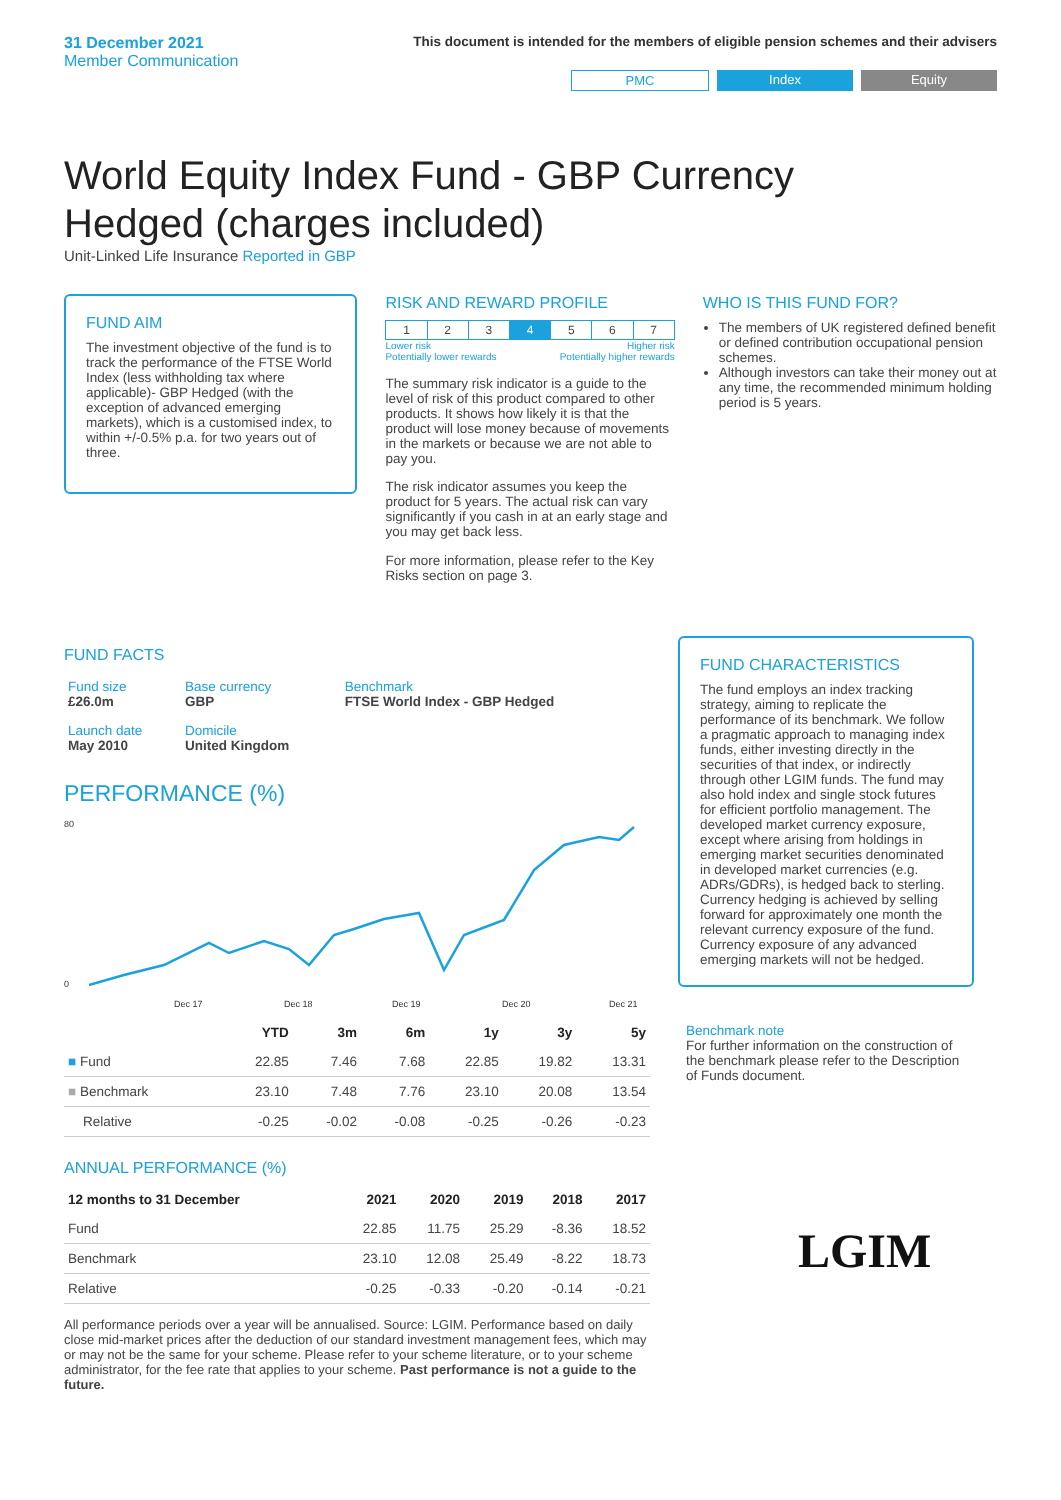31 December 2021
Member Communication
This document is intended for the members of eligible pension schemes and their advisers
PMC Index Equity
World Equity Index Fund - GBP Currency Hedged (charges included)
Unit-Linked Life Insurance Reported in GBP
FUND AIM
The investment objective of the fund is to track the performance of the FTSE World Index (less withholding tax where applicable)- GBP Hedged (with the exception of advanced emerging markets), which is a customised index, to within +/-0.5% p.a. for two years out of three.
RISK AND REWARD PROFILE
| 1 | 2 | 3 | 4 | 5 | 6 | 7 |
Lower risk
Potentially lower rewards Higher risk
Potentially higher rewards
The summary risk indicator is a guide to the level of risk of this product compared to other products. It shows how likely it is that the product will lose money because of movements in the markets or because we are not able to pay you.
The risk indicator assumes you keep the product for 5 years. The actual risk can vary significantly if you cash in at an early stage and you may get back less.
For more information, please refer to the Key Risks section on page 3.
WHO IS THIS FUND FOR?
The members of UK registered defined benefit or defined contribution occupational pension schemes.
Although investors can take their money out at any time, the recommended minimum holding period is 5 years.
FUND FACTS
| Fund size £26.0m | Base currency GBP | Benchmark FTSE World Index - GBP Hedged |
| Launch date May 2010 | Domicile United Kingdom | |
PERFORMANCE (%)
80
0
Dec 17
Dec 18
Dec 19
Dec 20
Dec 21
| | YTD | 3m | 6m | 1y | 3y | 5y |
| --- | --- | --- | --- | --- | --- | --- |
| ■ Fund | 22.85 | 7.46 | 7.68 | 22.85 | 19.82 | 13.31 |
| ■ Benchmark | 23.10 | 7.48 | 7.76 | 23.10 | 20.08 | 13.54 |
| Relative | -0.25 | -0.02 | -0.08 | -0.25 | -0.26 | -0.23 |
ANNUAL PERFORMANCE (%)
| 12 months to 31 December | 2021 | 2020 | 2019 | 2018 | 2017 |
| --- | --- | --- | --- | --- | --- |
| Fund | 22.85 | 11.75 | 25.29 | -8.36 | 18.52 |
| Benchmark | 23.10 | 12.08 | 25.49 | -8.22 | 18.73 |
| Relative | -0.25 | -0.33 | -0.20 | -0.14 | -0.21 |
All performance periods over a year will be annualised. Source: LGIM. Performance based on daily close mid-market prices after the deduction of our standard investment management fees, which may or may not be the same for your scheme. Please refer to your scheme literature, or to your scheme administrator, for the fee rate that applies to your scheme. Past performance is not a guide to the future.
FUND CHARACTERISTICS
The fund employs an index tracking strategy, aiming to replicate the performance of its benchmark. We follow a pragmatic approach to managing index funds, either investing directly in the securities of that index, or indirectly through other LGIM funds. The fund may also hold index and single stock futures for efficient portfolio management. The developed market currency exposure, except where arising from holdings in emerging market securities denominated in developed market currencies (e.g. ADRs/GDRs), is hedged back to sterling. Currency hedging is achieved by selling forward for approximately one month the relevant currency exposure of the fund. Currency exposure of any advanced emerging markets will not be hedged.
Benchmark note
For further information on the construction of the benchmark please refer to the Description of Funds document.
LGIM